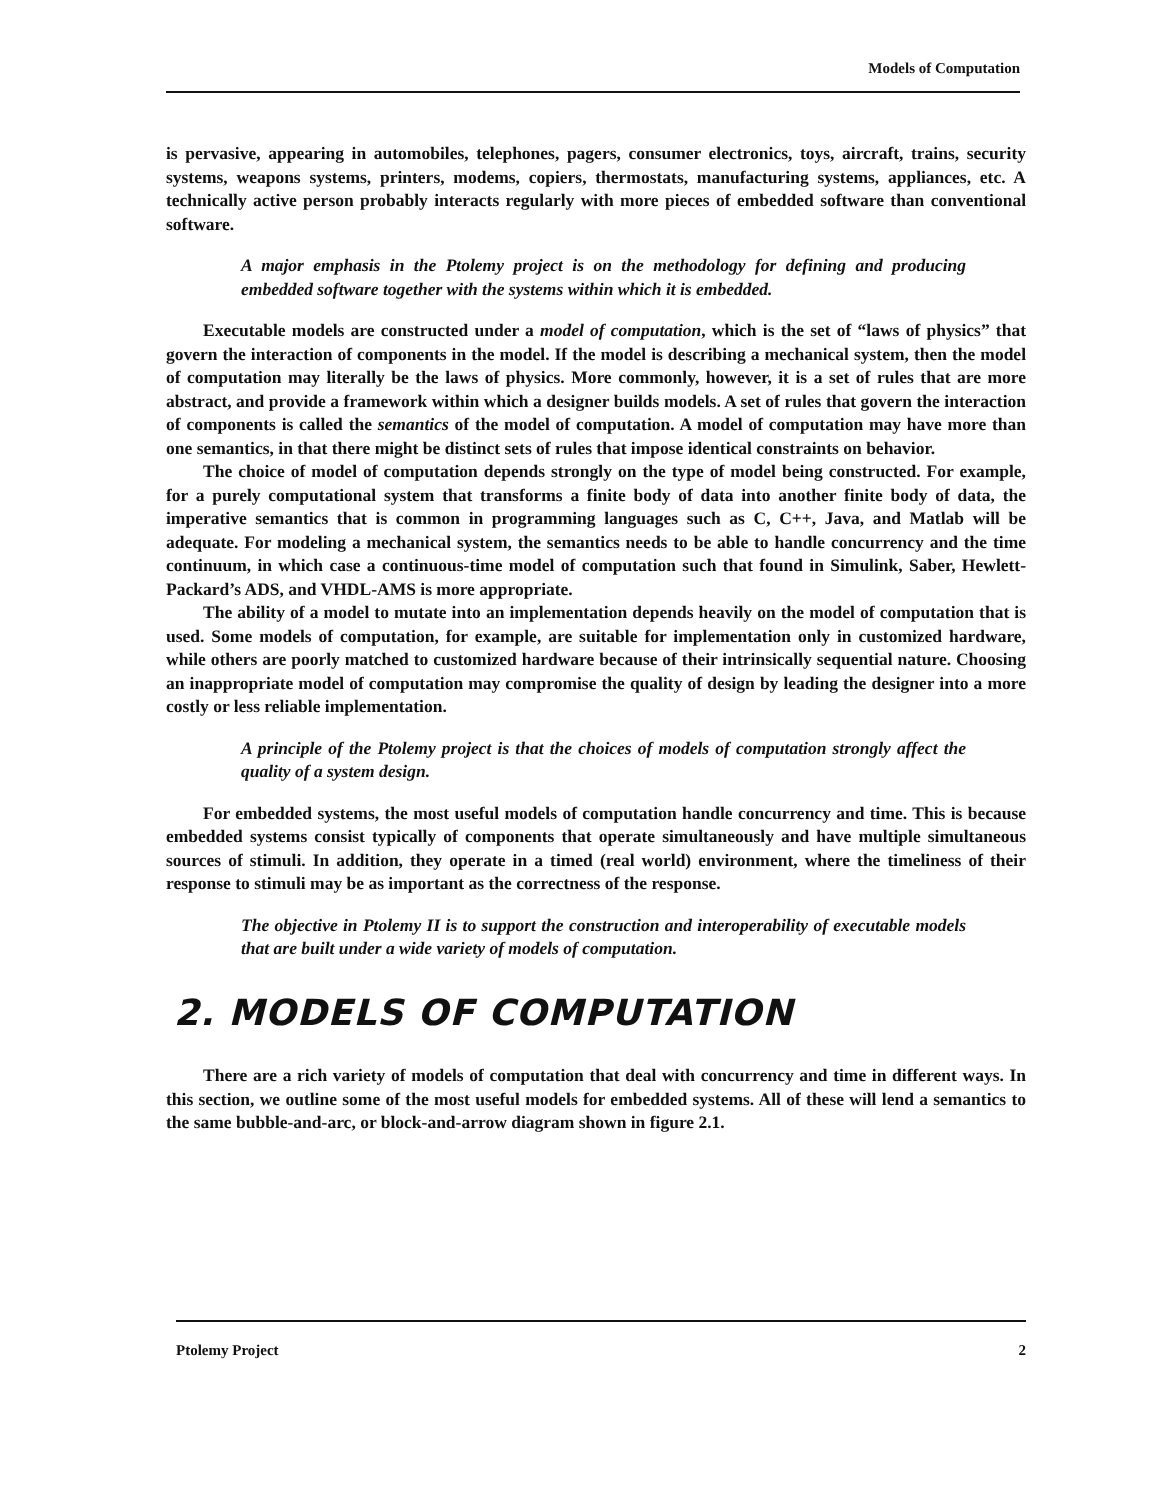Models of Computation
is pervasive, appearing in automobiles, telephones, pagers, consumer electronics, toys, aircraft, trains, security systems, weapons systems, printers, modems, copiers, thermostats, manufacturing systems, appliances, etc. A technically active person probably interacts regularly with more pieces of embedded software than conventional software.
A major emphasis in the Ptolemy project is on the methodology for defining and producing embedded software together with the systems within which it is embedded.
Executable models are constructed under a model of computation, which is the set of “laws of physics” that govern the interaction of components in the model. If the model is describing a mechanical system, then the model of computation may literally be the laws of physics. More commonly, however, it is a set of rules that are more abstract, and provide a framework within which a designer builds models. A set of rules that govern the interaction of components is called the semantics of the model of computation. A model of computation may have more than one semantics, in that there might be distinct sets of rules that impose identical constraints on behavior.
The choice of model of computation depends strongly on the type of model being constructed. For example, for a purely computational system that transforms a finite body of data into another finite body of data, the imperative semantics that is common in programming languages such as C, C++, Java, and Matlab will be adequate. For modeling a mechanical system, the semantics needs to be able to handle concurrency and the time continuum, in which case a continuous-time model of computation such that found in Simulink, Saber, Hewlett-Packard’s ADS, and VHDL-AMS is more appropriate.
The ability of a model to mutate into an implementation depends heavily on the model of computation that is used. Some models of computation, for example, are suitable for implementation only in customized hardware, while others are poorly matched to customized hardware because of their intrinsically sequential nature. Choosing an inappropriate model of computation may compromise the quality of design by leading the designer into a more costly or less reliable implementation.
A principle of the Ptolemy project is that the choices of models of computation strongly affect the quality of a system design.
For embedded systems, the most useful models of computation handle concurrency and time. This is because embedded systems consist typically of components that operate simultaneously and have multiple simultaneous sources of stimuli. In addition, they operate in a timed (real world) environment, where the timeliness of their response to stimuli may be as important as the correctness of the response.
The objective in Ptolemy II is to support the construction and interoperability of executable models that are built under a wide variety of models of computation.
2. MODELS OF COMPUTATION
There are a rich variety of models of computation that deal with concurrency and time in different ways. In this section, we outline some of the most useful models for embedded systems. All of these will lend a semantics to the same bubble-and-arc, or block-and-arrow diagram shown in figure 2.1.
Ptolemy Project 2